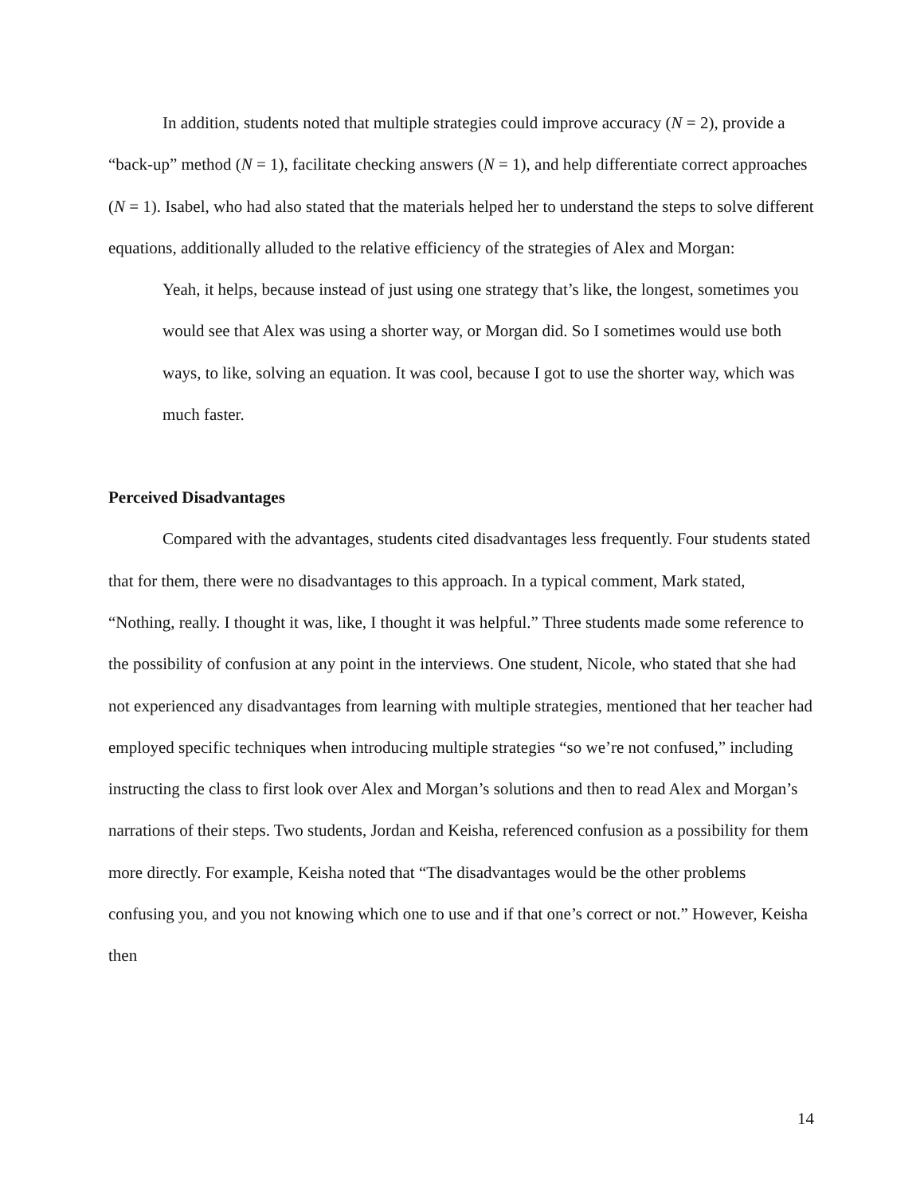In addition, students noted that multiple strategies could improve accuracy (N = 2), provide a “back-up” method (N = 1), facilitate checking answers (N = 1), and help differentiate correct approaches (N = 1). Isabel, who had also stated that the materials helped her to understand the steps to solve different equations, additionally alluded to the relative efficiency of the strategies of Alex and Morgan:
Yeah, it helps, because instead of just using one strategy that’s like, the longest, sometimes you would see that Alex was using a shorter way, or Morgan did. So I sometimes would use both ways, to like, solving an equation. It was cool, because I got to use the shorter way, which was much faster.
Perceived Disadvantages
Compared with the advantages, students cited disadvantages less frequently. Four students stated that for them, there were no disadvantages to this approach. In a typical comment, Mark stated, “Nothing, really. I thought it was, like, I thought it was helpful.” Three students made some reference to the possibility of confusion at any point in the interviews. One student, Nicole, who stated that she had not experienced any disadvantages from learning with multiple strategies, mentioned that her teacher had employed specific techniques when introducing multiple strategies “so we’re not confused,” including instructing the class to first look over Alex and Morgan’s solutions and then to read Alex and Morgan’s narrations of their steps. Two students, Jordan and Keisha, referenced confusion as a possibility for them more directly. For example, Keisha noted that “The disadvantages would be the other problems confusing you, and you not knowing which one to use and if that one’s correct or not.” However, Keisha then
14